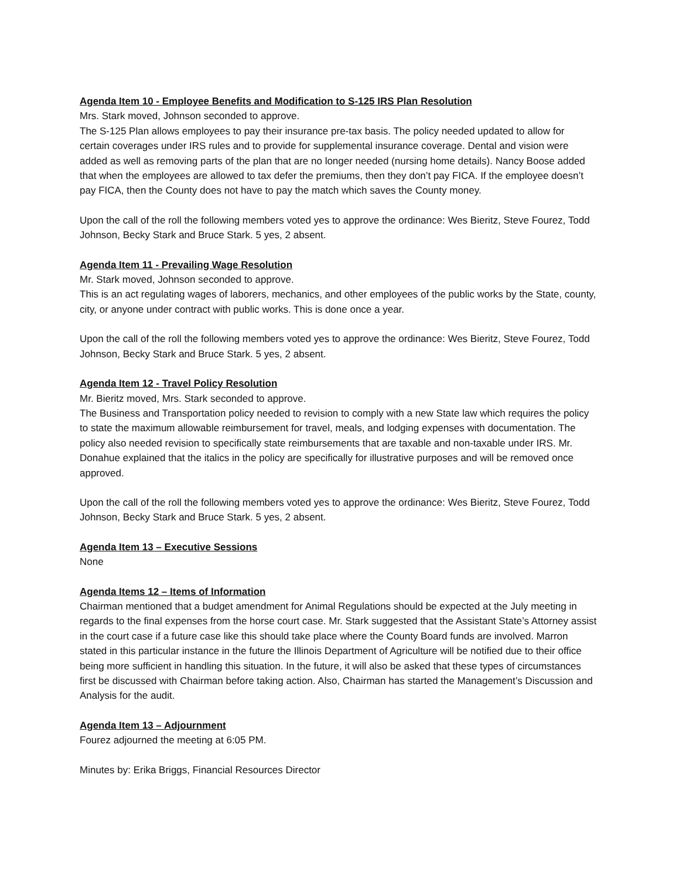Agenda Item 10 - Employee Benefits and Modification to S-125 IRS Plan Resolution
Mrs. Stark moved, Johnson seconded to approve.
The S-125 Plan allows employees to pay their insurance pre-tax basis. The policy needed updated to allow for certain coverages under IRS rules and to provide for supplemental insurance coverage. Dental and vision were added as well as removing parts of the plan that are no longer needed (nursing home details). Nancy Boose added that when the employees are allowed to tax defer the premiums, then they don’t pay FICA. If the employee doesn’t pay FICA, then the County does not have to pay the match which saves the County money.
Upon the call of the roll the following members voted yes to approve the ordinance: Wes Bieritz, Steve Fourez, Todd Johnson, Becky Stark and Bruce Stark. 5 yes, 2 absent.
Agenda Item 11 - Prevailing Wage Resolution
Mr. Stark moved, Johnson seconded to approve.
This is an act regulating wages of laborers, mechanics, and other employees of the public works by the State, county, city, or anyone under contract with public works. This is done once a year.
Upon the call of the roll the following members voted yes to approve the ordinance: Wes Bieritz, Steve Fourez, Todd Johnson, Becky Stark and Bruce Stark. 5 yes, 2 absent.
Agenda Item 12 - Travel Policy Resolution
Mr. Bieritz moved, Mrs. Stark seconded to approve.
The Business and Transportation policy needed to revision to comply with a new State law which requires the policy to state the maximum allowable reimbursement for travel, meals, and lodging expenses with documentation. The policy also needed revision to specifically state reimbursements that are taxable and non-taxable under IRS. Mr. Donahue explained that the italics in the policy are specifically for illustrative purposes and will be removed once approved.
Upon the call of the roll the following members voted yes to approve the ordinance: Wes Bieritz, Steve Fourez, Todd Johnson, Becky Stark and Bruce Stark. 5 yes, 2 absent.
Agenda Item 13 – Executive Sessions
None
Agenda Items 12 – Items of Information
Chairman mentioned that a budget amendment for Animal Regulations should be expected at the July meeting in regards to the final expenses from the horse court case. Mr. Stark suggested that the Assistant State’s Attorney assist in the court case if a future case like this should take place where the County Board funds are involved. Marron stated in this particular instance in the future the Illinois Department of Agriculture will be notified due to their office being more sufficient in handling this situation. In the future, it will also be asked that these types of circumstances first be discussed with Chairman before taking action. Also, Chairman has started the Management’s Discussion and Analysis for the audit.
Agenda Item 13 – Adjournment
Fourez adjourned the meeting at 6:05 PM.
Minutes by: Erika Briggs, Financial Resources Director